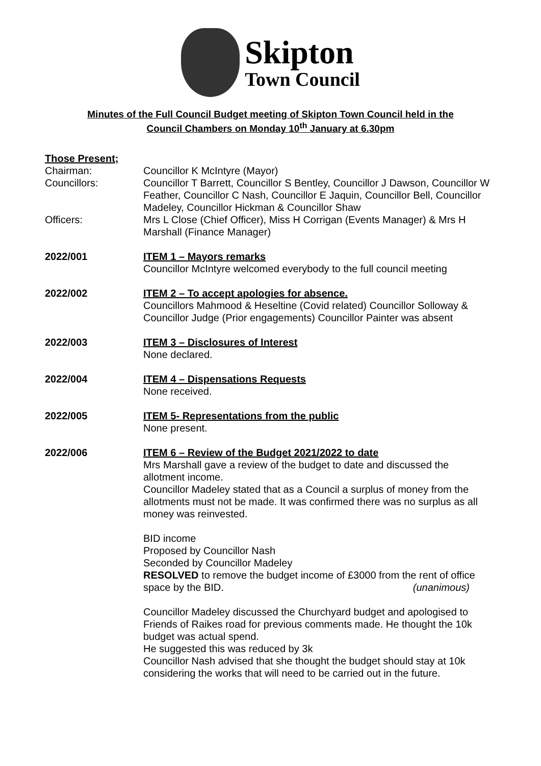Skipton
Town Council
Minutes of the Full Council Budget meeting of Skipton Town Council held in the
Council Chambers on Monday 10<sup>th</sup> January at 6.30pm
Those Present;
Chairman: Councillor K McIntyre (Mayor)
Councillors: Councillor T Barrett, Councillor S Bentley, Councillor J Dawson, Councillor W Feather, Councillor C Nash, Councillor E Jaquin, Councillor Bell, Councillor Madeley, Councillor Hickman & Councillor Shaw
Officers: Mrs L Close (Chief Officer), Miss H Corrigan (Events Manager) & Mrs H Marshall (Finance Manager)
2022/001 ITEM 1 – Mayors remarks
Councillor McIntyre welcomed everybody to the full council meeting
2022/002 ITEM 2 – To accept apologies for absence.
Councillors Mahmood & Heseltine (Covid related) Councillor Solloway & Councillor Judge (Prior engagements) Councillor Painter was absent
2022/003 ITEM 3 – Disclosures of Interest
None declared.
2022/004 ITEM 4 – Dispensations Requests
None received.
2022/005 ITEM 5- Representations from the public
None present.
2022/006 ITEM 6 – Review of the Budget 2021/2022 to date
Mrs Marshall gave a review of the budget to date and discussed the allotment income.
Councillor Madeley stated that as a Council a surplus of money from the allotments must not be made. It was confirmed there was no surplus as all money was reinvested.
BID income
Proposed by Councillor Nash
Seconded by Councillor Madeley
RESOLVED to remove the budget income of £3000 from the rent of office space by the BID. (unanimous)
Councillor Madeley discussed the Churchyard budget and apologised to Friends of Raikes road for previous comments made. He thought the 10k budget was actual spend.
He suggested this was reduced by 3k
Councillor Nash advised that she thought the budget should stay at 10k considering the works that will need to be carried out in the future.